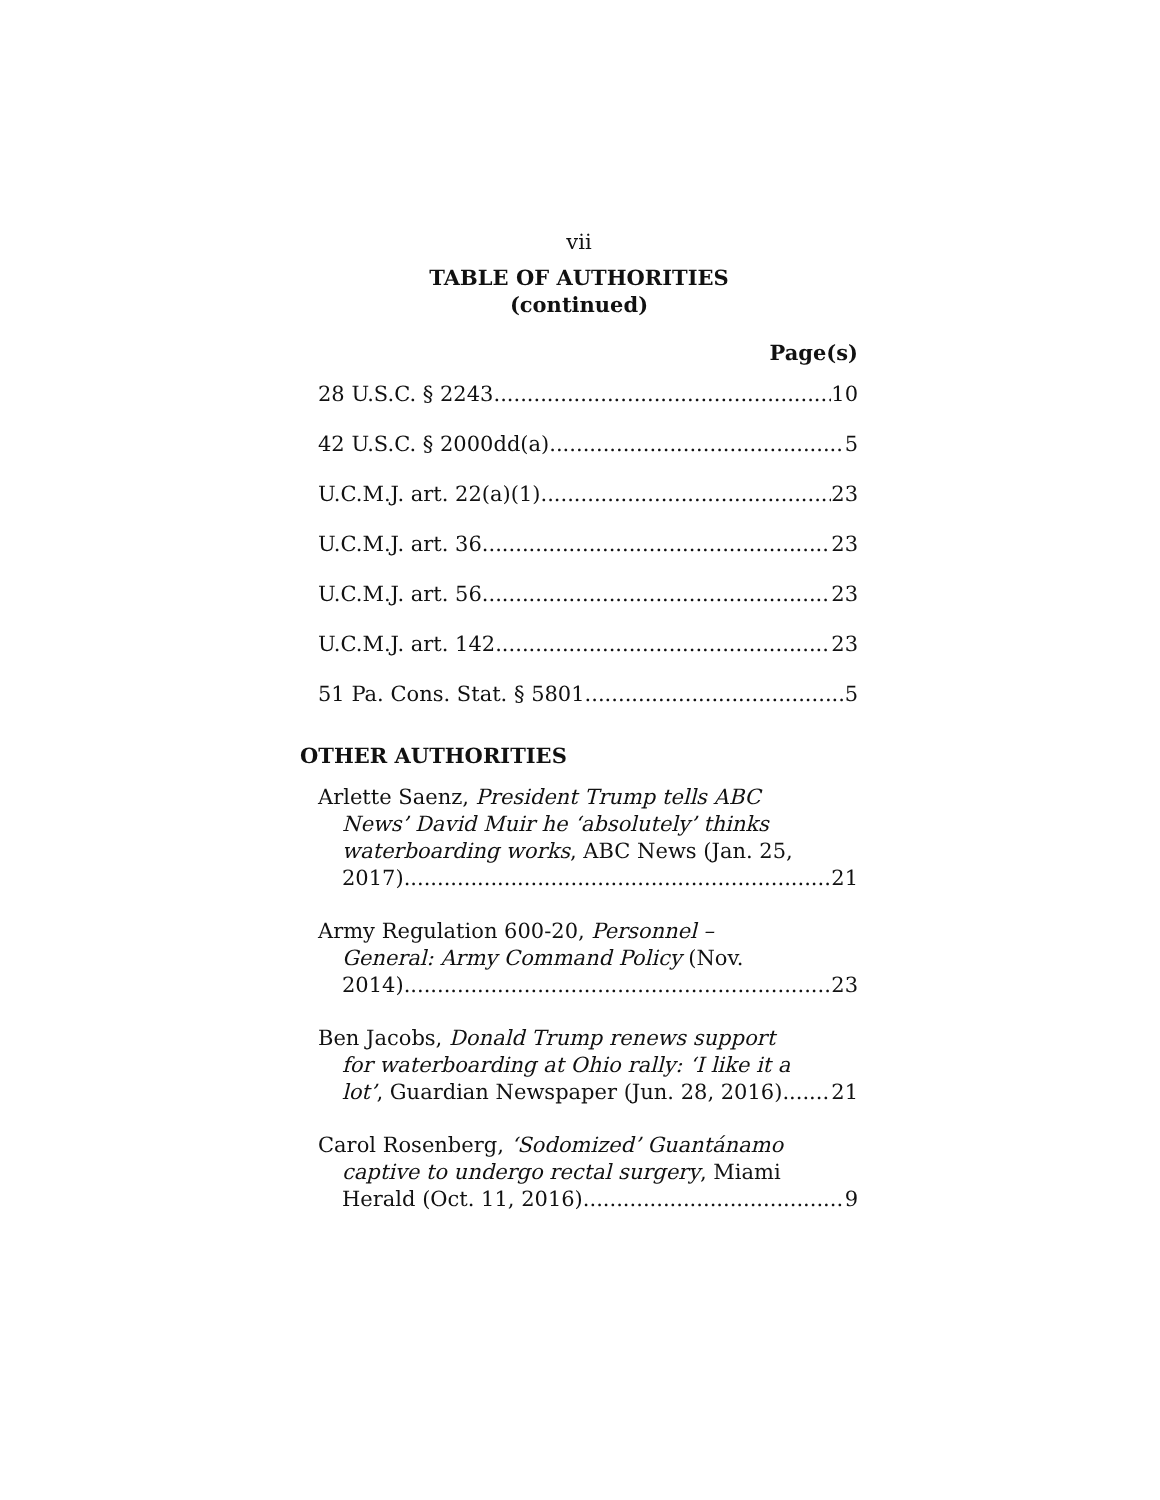vii
TABLE OF AUTHORITIES
(continued)
Page(s)
28 U.S.C. § 2243 10
42 U.S.C. § 2000dd(a) 5
U.C.M.J. art. 22(a)(1) 23
U.C.M.J. art. 36 23
U.C.M.J. art. 56 23
U.C.M.J. art. 142 23
51 Pa. Cons. Stat. § 5801 5
OTHER AUTHORITIES
Arlette Saenz, President Trump tells ABC
News’ David Muir he ‘absolutely’ thinks
waterboarding works, ABC News (Jan. 25,
2017) 21
Army Regulation 600-20, Personnel –
General: Army Command Policy (Nov.
2014) 23
Ben Jacobs, Donald Trump renews support
for waterboarding at Ohio rally: ‘I like it a
lot’, Guardian Newspaper (Jun. 28, 2016) 21
Carol Rosenberg, ‘Sodomized’ Guantánamo
captive to undergo rectal surgery, Miami
Herald (Oct. 11, 2016) 9